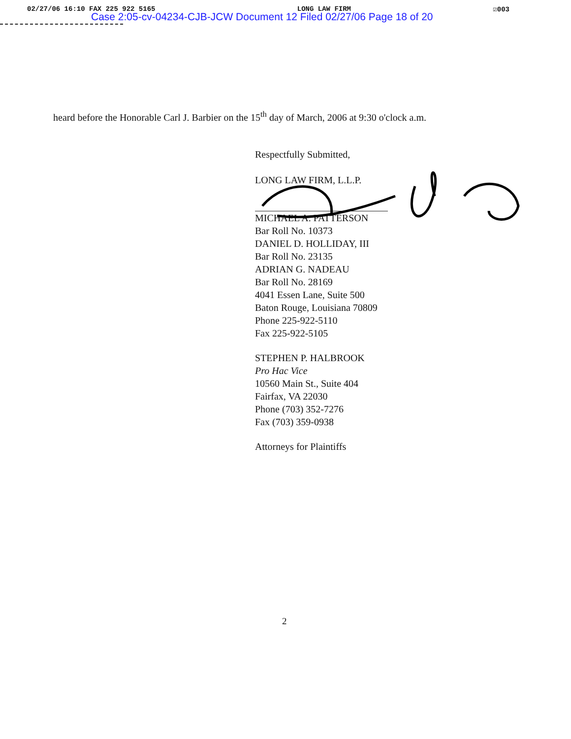02/27/06 16:10 FAX 225 922 5165 LONG LAW FIRM ☑003
Case 2:05-cv-04234-CJB-JCW Document 12 Filed 02/27/06 Page 18 of 20
heard before the Honorable Carl J. Barbier on the 15<sup>th</sup> day of March, 2006 at 9:30 o'clock a.m.
Respectfully Submitted,
LONG LAW FIRM, L.L.P.
MICHAEL A. PATTERSON
Bar Roll No. 10373
DANIEL D. HOLLIDAY, III
Bar Roll No. 23135
ADRIAN G. NADEAU
Bar Roll No. 28169
4041 Essen Lane, Suite 500
Baton Rouge, Louisiana 70809
Phone 225-922-5110
Fax 225-922-5105
STEPHEN P. HALBROOK
Pro Hac Vice
10560 Main St., Suite 404
Fairfax, VA 22030
Phone (703) 352-7276
Fax (703) 359-0938
Attorneys for Plaintiffs
2